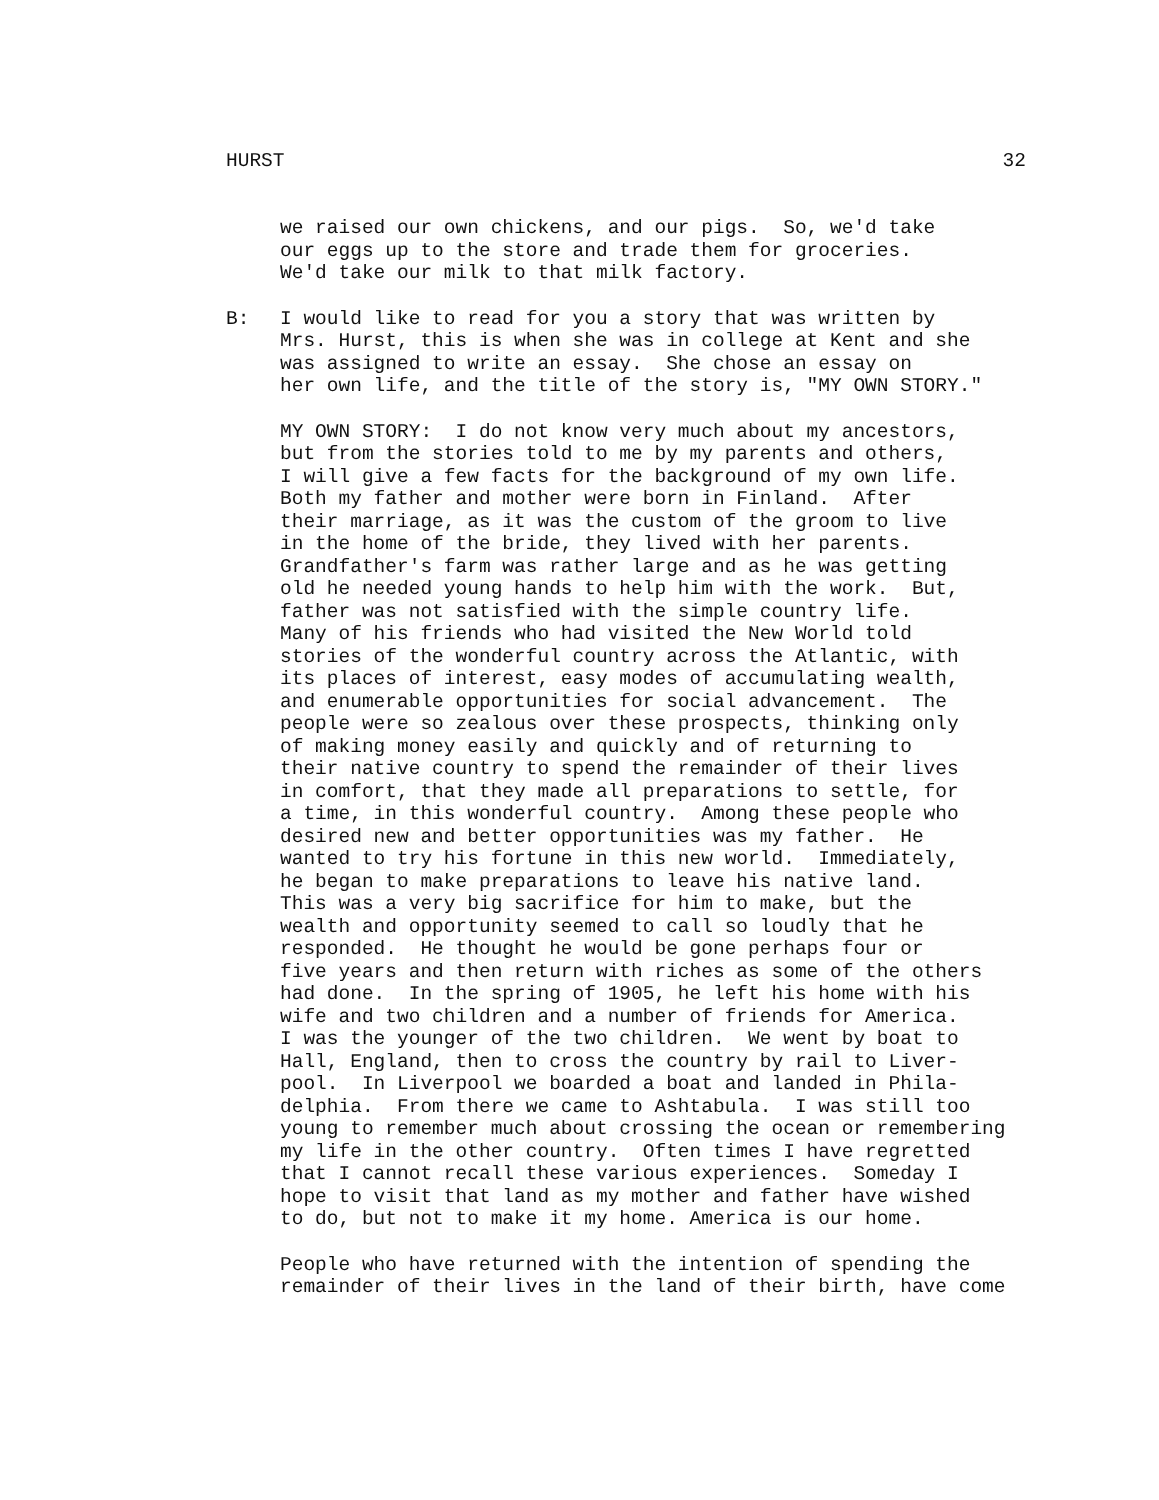HURST 32
we raised our own chickens, and our pigs. So, we'd take our eggs up to the store and trade them for groceries. We'd take our milk to that milk factory.
B: I would like to read for you a story that was written by Mrs. Hurst, this is when she was in college at Kent and she was assigned to write an essay. She chose an essay on her own life, and the title of the story is, "MY OWN STORY."
MY OWN STORY: I do not know very much about my ancestors, but from the stories told to me by my parents and others, I will give a few facts for the background of my own life. Both my father and mother were born in Finland. After their marriage, as it was the custom of the groom to live in the home of the bride, they lived with her parents. Grandfather's farm was rather large and as he was getting old he needed young hands to help him with the work. But, father was not satisfied with the simple country life. Many of his friends who had visited the New World told stories of the wonderful country across the Atlantic, with its places of interest, easy modes of accumulating wealth, and enumerable opportunities for social advancement. The people were so zealous over these prospects, thinking only of making money easily and quickly and of returning to their native country to spend the remainder of their lives in comfort, that they made all preparations to settle, for a time, in this wonderful country. Among these people who desired new and better opportunities was my father. He wanted to try his fortune in this new world. Immediately, he began to make preparations to leave his native land. This was a very big sacrifice for him to make, but the wealth and opportunity seemed to call so loudly that he responded. He thought he would be gone perhaps four or five years and then return with riches as some of the others had done. In the spring of 1905, he left his home with his wife and two children and a number of friends for America. I was the younger of the two children. We went by boat to Hall, England, then to cross the country by rail to Liver- pool. In Liverpool we boarded a boat and landed in Phila- delphia. From there we came to Ashtabula. I was still too young to remember much about crossing the ocean or remembering my life in the other country. Often times I have regretted that I cannot recall these various experiences. Someday I hope to visit that land as my mother and father have wished to do, but not to make it my home. America is our home.
People who have returned with the intention of spending the remainder of their lives in the land of their birth, have come